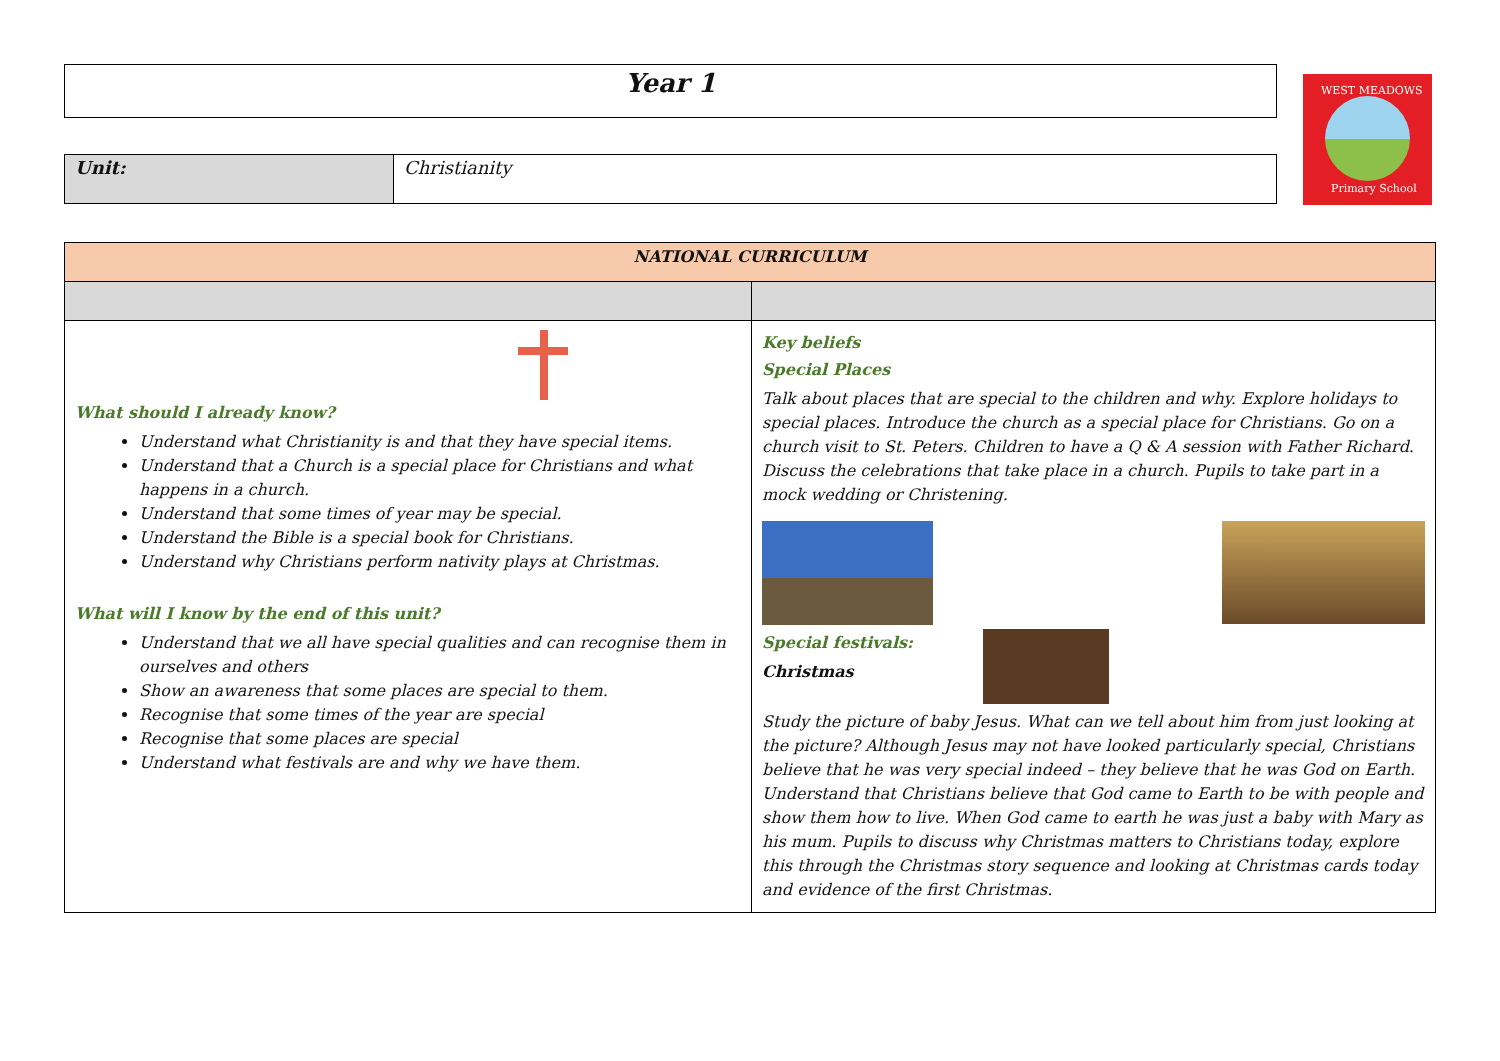Year 1
WEST MEADOWS
Primary School
| Unit: | Christianity |
| NATIONAL CURRICULUM | |
| What should I already know? Understand what Christianity is and that they have special items. Understand that a Church is a special place for Christians and what happens in a church. Understand that some times of year may be special. Understand the Bible is a special book for Christians. Understand why Christians perform nativity plays at Christmas. What will I know by the end of this unit? Understand that we all have special qualities and can recognise them in ourselves and others Show an awareness that some places are special to them. Recognise that some times of the year are special Recognise that some places are special Understand what festivals are and why we have them. | Key beliefs Special Places Talk about places that are special to the children and why. Explore holidays to special places. Introduce the church as a special place for Christians. Go on a church visit to St. Peters. Children to have a Q & A session with Father Richard. Discuss the celebrations that take place in a church. Pupils to take part in a mock wedding or Christening. Special festivals: Christmas Study the picture of baby Jesus. What can we tell about him from just looking at the picture? Although Jesus may not have looked particularly special, Christians believe that he was very special indeed – they believe that he was God on Earth. Understand that Christians believe that God came to Earth to be with people and show them how to live. When God came to earth he was just a baby with Mary as his mum. Pupils to discuss why Christmas matters to Christians today, explore this through the Christmas story sequence and looking at Christmas cards today and evidence of the first Christmas. |